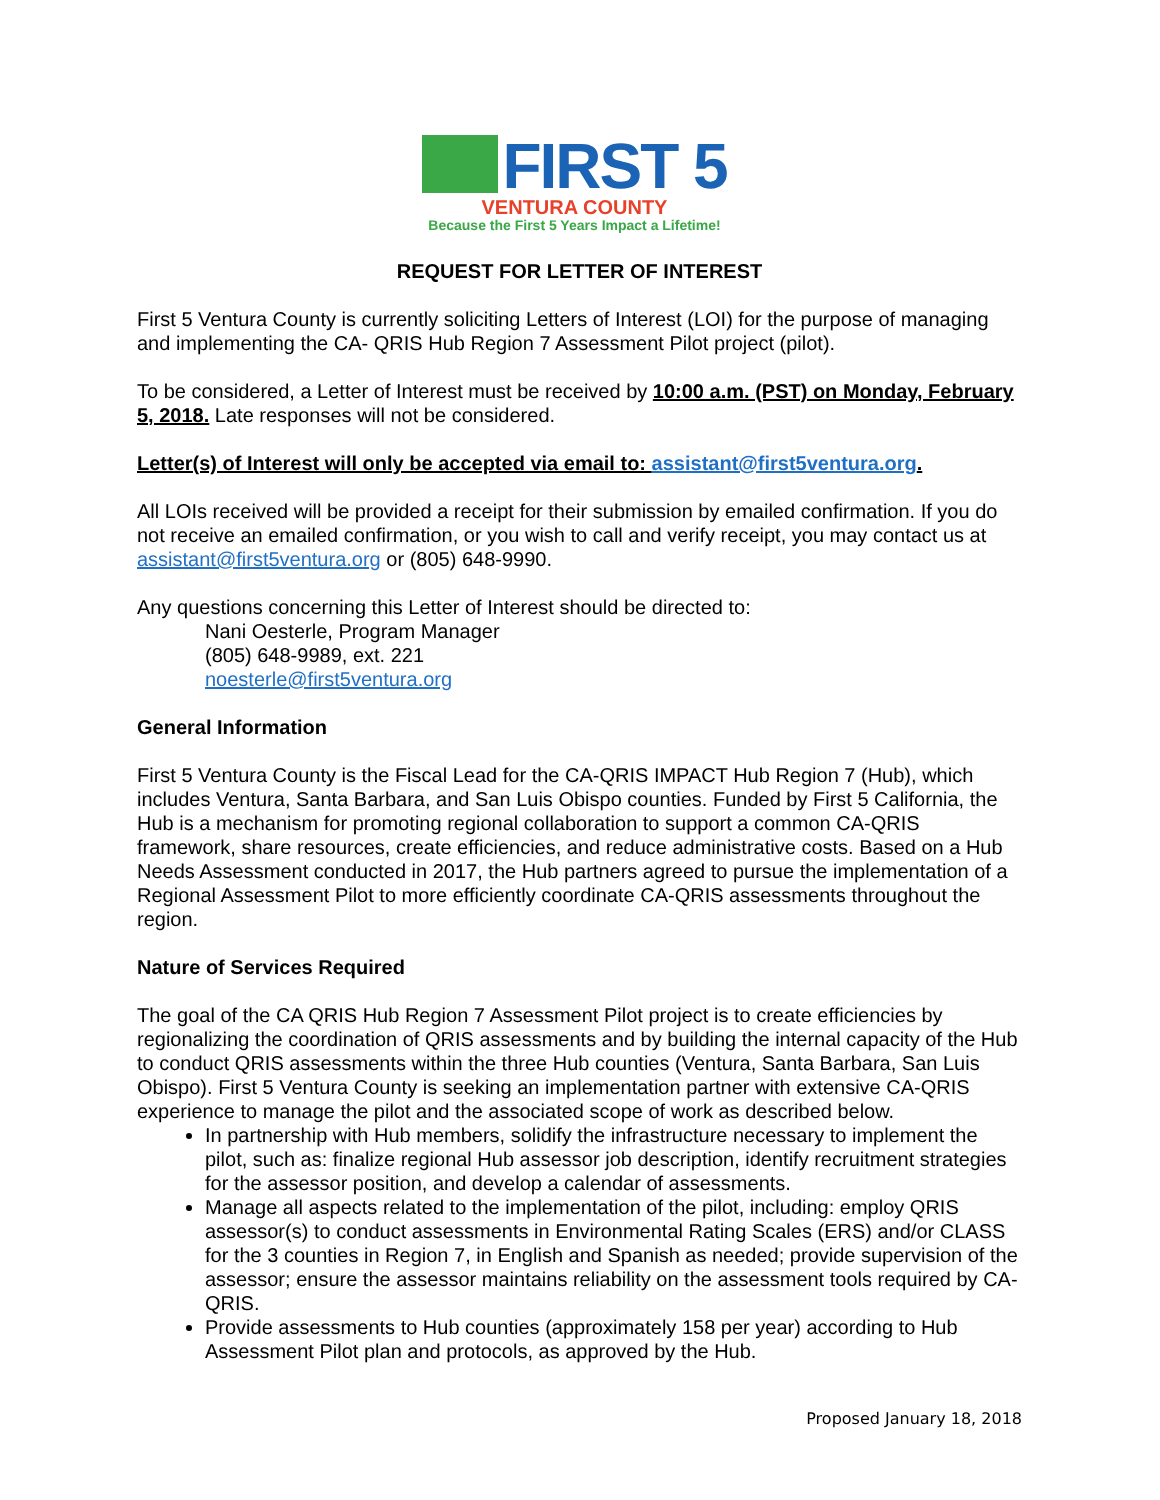FIRST 5
VENTURA COUNTY
Because the First 5 Years Impact a Lifetime!
REQUEST FOR LETTER OF INTEREST
First 5 Ventura County is currently soliciting Letters of Interest (LOI) for the purpose of managing and implementing the CA- QRIS Hub Region 7 Assessment Pilot project (pilot).
To be considered, a Letter of Interest must be received by 10:00 a.m. (PST) on Monday, February 5, 2018. Late responses will not be considered.
Letter(s) of Interest will only be accepted via email to: assistant@first5ventura.org.
All LOIs received will be provided a receipt for their submission by emailed confirmation. If you do not receive an emailed confirmation, or you wish to call and verify receipt, you may contact us at assistant@first5ventura.org or (805) 648-9990.
Any questions concerning this Letter of Interest should be directed to:
Nani Oesterle, Program Manager
(805) 648-9989, ext. 221
noesterle@first5ventura.org
General Information
First 5 Ventura County is the Fiscal Lead for the CA-QRIS IMPACT Hub Region 7 (Hub), which includes Ventura, Santa Barbara, and San Luis Obispo counties. Funded by First 5 California, the Hub is a mechanism for promoting regional collaboration to support a common CA-QRIS framework, share resources, create efficiencies, and reduce administrative costs. Based on a Hub Needs Assessment conducted in 2017, the Hub partners agreed to pursue the implementation of a Regional Assessment Pilot to more efficiently coordinate CA-QRIS assessments throughout the region.
Nature of Services Required
The goal of the CA QRIS Hub Region 7 Assessment Pilot project is to create efficiencies by regionalizing the coordination of QRIS assessments and by building the internal capacity of the Hub to conduct QRIS assessments within the three Hub counties (Ventura, Santa Barbara, San Luis Obispo). First 5 Ventura County is seeking an implementation partner with extensive CA-QRIS experience to manage the pilot and the associated scope of work as described below.
In partnership with Hub members, solidify the infrastructure necessary to implement the pilot, such as: finalize regional Hub assessor job description, identify recruitment strategies for the assessor position, and develop a calendar of assessments.
Manage all aspects related to the implementation of the pilot, including: employ QRIS assessor(s) to conduct assessments in Environmental Rating Scales (ERS) and/or CLASS for the 3 counties in Region 7, in English and Spanish as needed; provide supervision of the assessor; ensure the assessor maintains reliability on the assessment tools required by CA-QRIS.
Provide assessments to Hub counties (approximately 158 per year) according to Hub Assessment Pilot plan and protocols, as approved by the Hub.
Proposed January 18, 2018